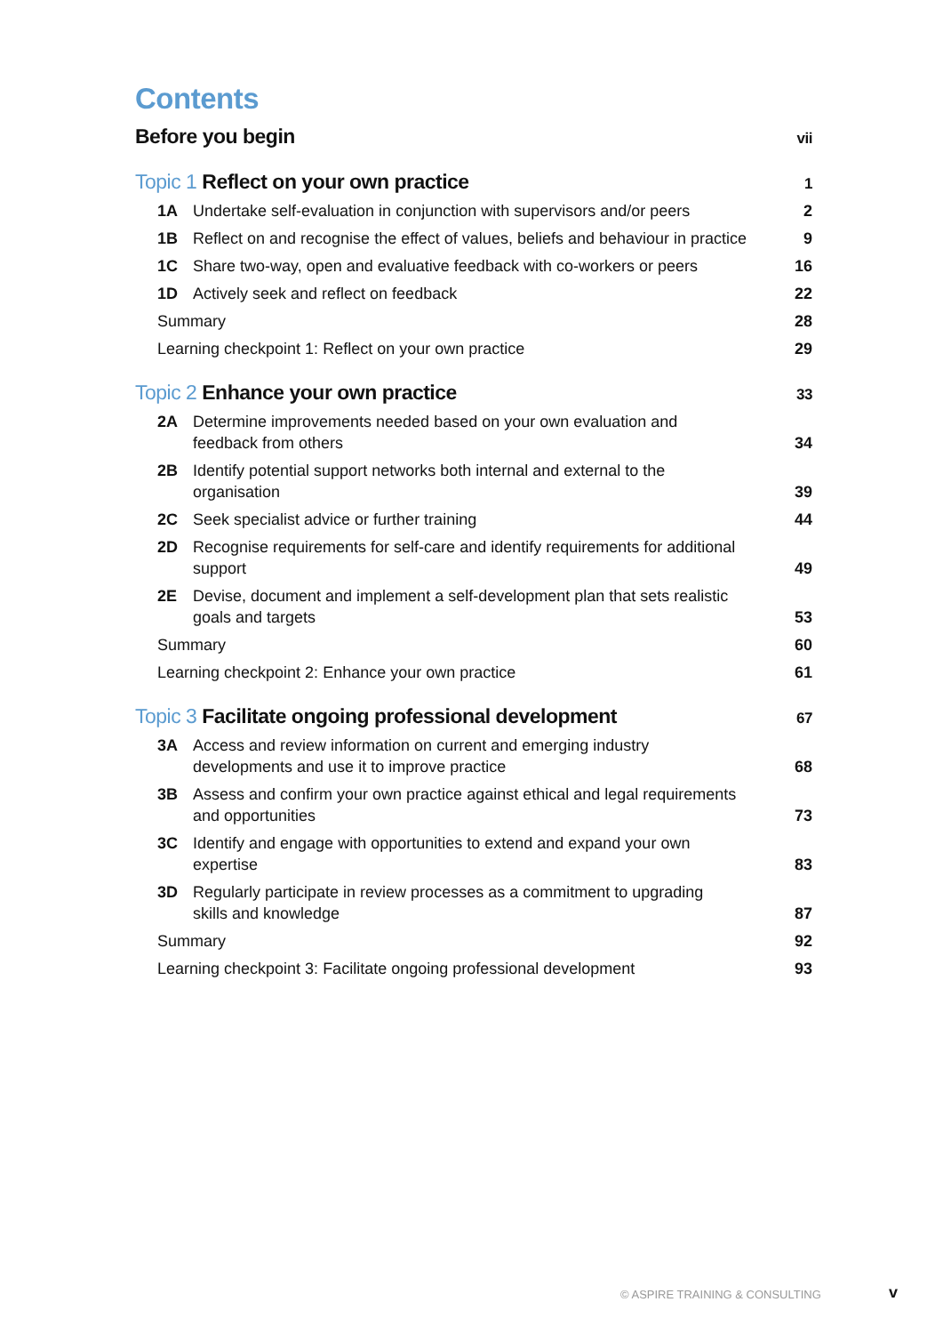Contents
Before you begin vii
Topic 1 Reflect on your own practice 1
1A Undertake self-evaluation in conjunction with supervisors and/or peers 2
1B Reflect on and recognise the effect of values, beliefs and behaviour in practice 9
1C Share two-way, open and evaluative feedback with co-workers or peers 16
1D Actively seek and reflect on feedback 22
Summary 28
Learning checkpoint 1: Reflect on your own practice 29
Topic 2 Enhance your own practice 33
2A Determine improvements needed based on your own evaluation and
feedback from others 34
2B Identify potential support networks both internal and external to the
organisation 39
2C Seek specialist advice or further training 44
2D Recognise requirements for self-care and identify requirements for additional
support 49
2E Devise, document and implement a self-development plan that sets realistic
goals and targets 53
Summary 60
Learning checkpoint 2: Enhance your own practice 61
Topic 3 Facilitate ongoing professional development 67
3A Access and review information on current and emerging industry
developments and use it to improve practice 68
3B Assess and confirm your own practice against ethical and legal requirements
and opportunities 73
3C Identify and engage with opportunities to extend and expand your own
expertise 83
3D Regularly participate in review processes as a commitment to upgrading
skills and knowledge 87
Summary 92
Learning checkpoint 3: Facilitate ongoing professional development 93
© ASPIRE TRAINING & CONSULTING v